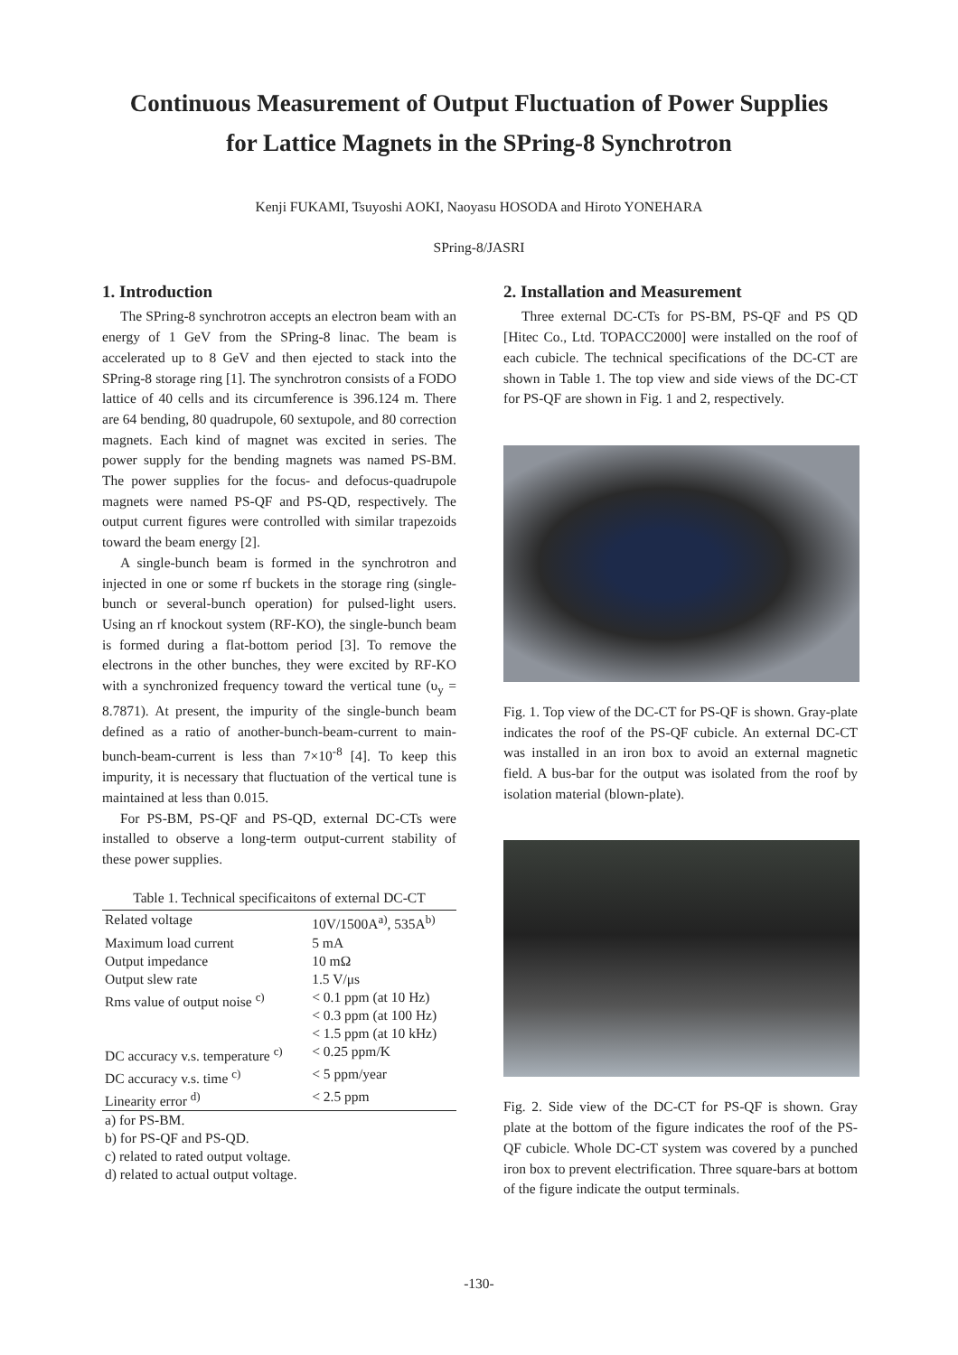Continuous Measurement of Output Fluctuation of Power Supplies
for Lattice Magnets in the SPring-8 Synchrotron
Kenji FUKAMI, Tsuyoshi AOKI, Naoyasu HOSODA and Hiroto YONEHARA
SPring-8/JASRI
1. Introduction
The SPring-8 synchrotron accepts an electron beam with an energy of 1 GeV from the SPring-8 linac. The beam is accelerated up to 8 GeV and then ejected to stack into the SPring-8 storage ring [1]. The synchrotron consists of a FODO lattice of 40 cells and its circumference is 396.124 m. There are 64 bending, 80 quadrupole, 60 sextupole, and 80 correction magnets. Each kind of magnet was excited in series. The power supply for the bending magnets was named PS-BM. The power supplies for the focus- and defocus-quadrupole magnets were named PS-QF and PS-QD, respectively. The output current figures were controlled with similar trapezoids toward the beam energy [2].
A single-bunch beam is formed in the synchrotron and injected in one or some rf buckets in the storage ring (single-bunch or several-bunch operation) for pulsed-light users. Using an rf knockout system (RF-KO), the single-bunch beam is formed during a flat-bottom period [3]. To remove the electrons in the other bunches, they were excited by RF-KO with a synchronized frequency toward the vertical tune (υ<sub>y</sub> = 8.7871). At present, the impurity of the single-bunch beam defined as a ratio of another-bunch-beam-current to main-bunch-beam-current is less than 7×10<sup>-8</sup> [4]. To keep this impurity, it is necessary that fluctuation of the vertical tune is maintained at less than 0.015.
For PS-BM, PS-QF and PS-QD, external DC-CTs were installed to observe a long-term output-current stability of these power supplies.
Table 1. Technical specificaitons of external DC-CT
| Related voltage | 10V/1500A<sup>a)</sup>, 535A<sup>b)</sup> |
| Maximum load current | 5 mA |
| Output impedance | 10 mΩ |
| Output slew rate | 1.5 V/μs |
| Rms value of output noise <sup>c)</sup> | < 0.1 ppm (at 10 Hz) < 0.3 ppm (at 100 Hz) < 1.5 ppm (at 10 kHz) |
| DC accuracy v.s. temperature <sup>c)</sup> | < 0.25 ppm/K |
| DC accuracy v.s. time <sup>c)</sup> | < 5 ppm/year |
| Linearity error <sup>d)</sup> | < 2.5 ppm |
a) for PS-BM.
b) for PS-QF and PS-QD.
c) related to rated output voltage.
d) related to actual output voltage.
2. Installation and Measurement
Three external DC-CTs for PS-BM, PS-QF and PS QD [Hitec Co., Ltd. TOPACC2000] were installed on the roof of each cubicle. The technical specifications of the DC-CT are shown in Table 1. The top view and side views of the DC-CT for PS-QF are shown in Fig. 1 and 2, respectively.
Fig. 1. Top view of the DC-CT for PS-QF is shown. Gray-plate indicates the roof of the PS-QF cubicle. An external DC-CT was installed in an iron box to avoid an external magnetic field. A bus-bar for the output was isolated from the roof by isolation material (blown-plate).
Fig. 2. Side view of the DC-CT for PS-QF is shown. Gray plate at the bottom of the figure indicates the roof of the PS-QF cubicle. Whole DC-CT system was covered by a punched iron box to prevent electrification. Three square-bars at bottom of the figure indicate the output terminals.
-130-